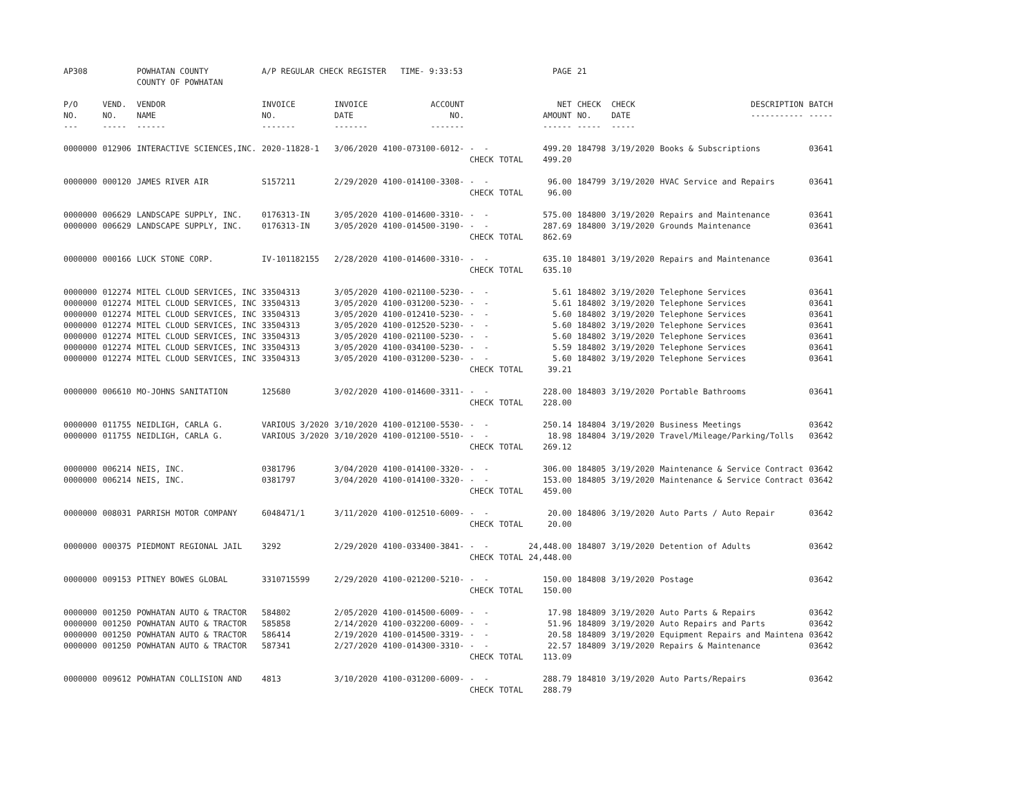| AP308 | | POWHATAN COUNTY COUNTY OF POWHATAN | A/P REGULAR CHECK REGISTER TIME- 9:33:53 | | | | | PAGE | 21 | | | |
| P/O NO. --- | VEND. NO. ----- | VENDOR NAME ------ | INVOICE NO. ------- | INVOICE DATE ------- | ACCOUNT NO. ------- | | | NET AMOUNT ------ | CHECK NO. ----- | CHECK DATE ----- | DESCRIPTION ----------- | BATCH ----- |
| 0000000 | 012906 | INTERACTIVE SCIENCES,INC. | 2020-11828-1 | 3/06/2020 | 4100-073100-6012- | - - | | 499.20 | 184798 | 3/19/2020 | Books & Subscriptions | 03641 |
| | | | | | | CHECK | TOTAL | 499.20 | | | | |
| 0000000 | 000120 | JAMES RIVER AIR | S157211 | 2/29/2020 | 4100-014100-3308- | - - | | 96.00 | 184799 | 3/19/2020 | HVAC Service and Repairs | 03641 |
| | | | | | | CHECK | TOTAL | 96.00 | | | | |
| 0000000 | 006629 | LANDSCAPE SUPPLY, INC. | 0176313-IN | 3/05/2020 | 4100-014600-3310- | - - | | 575.00 | 184800 | 3/19/2020 | Repairs and Maintenance | 03641 |
| 0000000 | 006629 | LANDSCAPE SUPPLY, INC. | 0176313-IN | 3/05/2020 | 4100-014500-3190- | - - | | 287.69 | 184800 | 3/19/2020 | Grounds Maintenance | 03641 |
| | | | | | | CHECK | TOTAL | 862.69 | | | | |
| 0000000 | 000166 | LUCK STONE CORP. | IV-101182155 | 2/28/2020 | 4100-014600-3310- | - - | | 635.10 | 184801 | 3/19/2020 | Repairs and Maintenance | 03641 |
| | | | | | | CHECK | TOTAL | 635.10 | | | | |
| 0000000 | 012274 | MITEL CLOUD SERVICES, INC | 33504313 | 3/05/2020 | 4100-021100-5230- | - - | | 5.61 | 184802 | 3/19/2020 | Telephone Services | 03641 |
| 0000000 | 012274 | MITEL CLOUD SERVICES, INC | 33504313 | 3/05/2020 | 4100-031200-5230- | - - | | 5.61 | 184802 | 3/19/2020 | Telephone Services | 03641 |
| 0000000 | 012274 | MITEL CLOUD SERVICES, INC | 33504313 | 3/05/2020 | 4100-012410-5230- | - - | | 5.60 | 184802 | 3/19/2020 | Telephone Services | 03641 |
| 0000000 | 012274 | MITEL CLOUD SERVICES, INC | 33504313 | 3/05/2020 | 4100-012520-5230- | - - | | 5.60 | 184802 | 3/19/2020 | Telephone Services | 03641 |
| 0000000 | 012274 | MITEL CLOUD SERVICES, INC | 33504313 | 3/05/2020 | 4100-021100-5230- | - - | | 5.60 | 184802 | 3/19/2020 | Telephone Services | 03641 |
| 0000000 | 012274 | MITEL CLOUD SERVICES, INC | 33504313 | 3/05/2020 | 4100-034100-5230- | - - | | 5.59 | 184802 | 3/19/2020 | Telephone Services | 03641 |
| 0000000 | 012274 | MITEL CLOUD SERVICES, INC | 33504313 | 3/05/2020 | 4100-031200-5230- | - - | | 5.60 | 184802 | 3/19/2020 | Telephone Services | 03641 |
| | | | | | | CHECK | TOTAL | 39.21 | | | | |
| 0000000 | 006610 | MO-JOHNS SANITATION | 125680 | 3/02/2020 | 4100-014600-3311- | - - | | 228.00 | 184803 | 3/19/2020 | Portable Bathrooms | 03641 |
| | | | | | | CHECK | TOTAL | 228.00 | | | | |
| 0000000 | 011755 | NEIDLIGH, CARLA G. | VARIOUS 3/2020 | 3/10/2020 | 4100-012100-5530- | - - | | 250.14 | 184804 | 3/19/2020 | Business Meetings | 03642 |
| 0000000 | 011755 | NEIDLIGH, CARLA G. | VARIOUS 3/2020 | 3/10/2020 | 4100-012100-5510- | - - | | 18.98 | 184804 | 3/19/2020 | Travel/Mileage/Parking/Tolls | 03642 |
| | | | | | | CHECK | TOTAL | 269.12 | | | | |
| 0000000 | 006214 | NEIS, INC. | 0381796 | 3/04/2020 | 4100-014100-3320- | - - | | 306.00 | 184805 | 3/19/2020 | Maintenance & Service Contract | 03642 |
| 0000000 | 006214 | NEIS, INC. | 0381797 | 3/04/2020 | 4100-014100-3320- | - - | | 153.00 | 184805 | 3/19/2020 | Maintenance & Service Contract | 03642 |
| | | | | | | CHECK | TOTAL | 459.00 | | | | |
| 0000000 | 008031 | PARRISH MOTOR COMPANY | 6048471/1 | 3/11/2020 | 4100-012510-6009- | - - | | 20.00 | 184806 | 3/19/2020 | Auto Parts / Auto Repair | 03642 |
| | | | | | | CHECK | TOTAL | 20.00 | | | | |
| 0000000 | 000375 | PIEDMONT REGIONAL JAIL | 3292 | 2/29/2020 | 4100-033400-3841- | - - | | 24,448.00 | 184807 | 3/19/2020 | Detention of Adults | 03642 |
| | | | | | | CHECK | TOTAL | 24,448.00 | | | | |
| 0000000 | 009153 | PITNEY BOWES GLOBAL | 3310715599 | 2/29/2020 | 4100-021200-5210- | - - | | 150.00 | 184808 | 3/19/2020 | Postage | 03642 |
| | | | | | | CHECK | TOTAL | 150.00 | | | | |
| 0000000 | 001250 | POWHATAN AUTO & TRACTOR | 584802 | 2/05/2020 | 4100-014500-6009- | - - | | 17.98 | 184809 | 3/19/2020 | Auto Parts & Repairs | 03642 |
| 0000000 | 001250 | POWHATAN AUTO & TRACTOR | 585858 | 2/14/2020 | 4100-032200-6009- | - - | | 51.96 | 184809 | 3/19/2020 | Auto Repairs and Parts | 03642 |
| 0000000 | 001250 | POWHATAN AUTO & TRACTOR | 586414 | 2/19/2020 | 4100-014500-3319- | - - | | 20.58 | 184809 | 3/19/2020 | Equipment Repairs and Maintena | 03642 |
| 0000000 | 001250 | POWHATAN AUTO & TRACTOR | 587341 | 2/27/2020 | 4100-014300-3310- | - - | | 22.57 | 184809 | 3/19/2020 | Repairs & Maintenance | 03642 |
| | | | | | | CHECK | TOTAL | 113.09 | | | | |
| 0000000 | 009612 | POWHATAN COLLISION AND | 4813 | 3/10/2020 | 4100-031200-6009- | - - | | 288.79 | 184810 | 3/19/2020 | Auto Parts/Repairs | 03642 |
| | | | | | | CHECK | TOTAL | 288.79 | | | | |